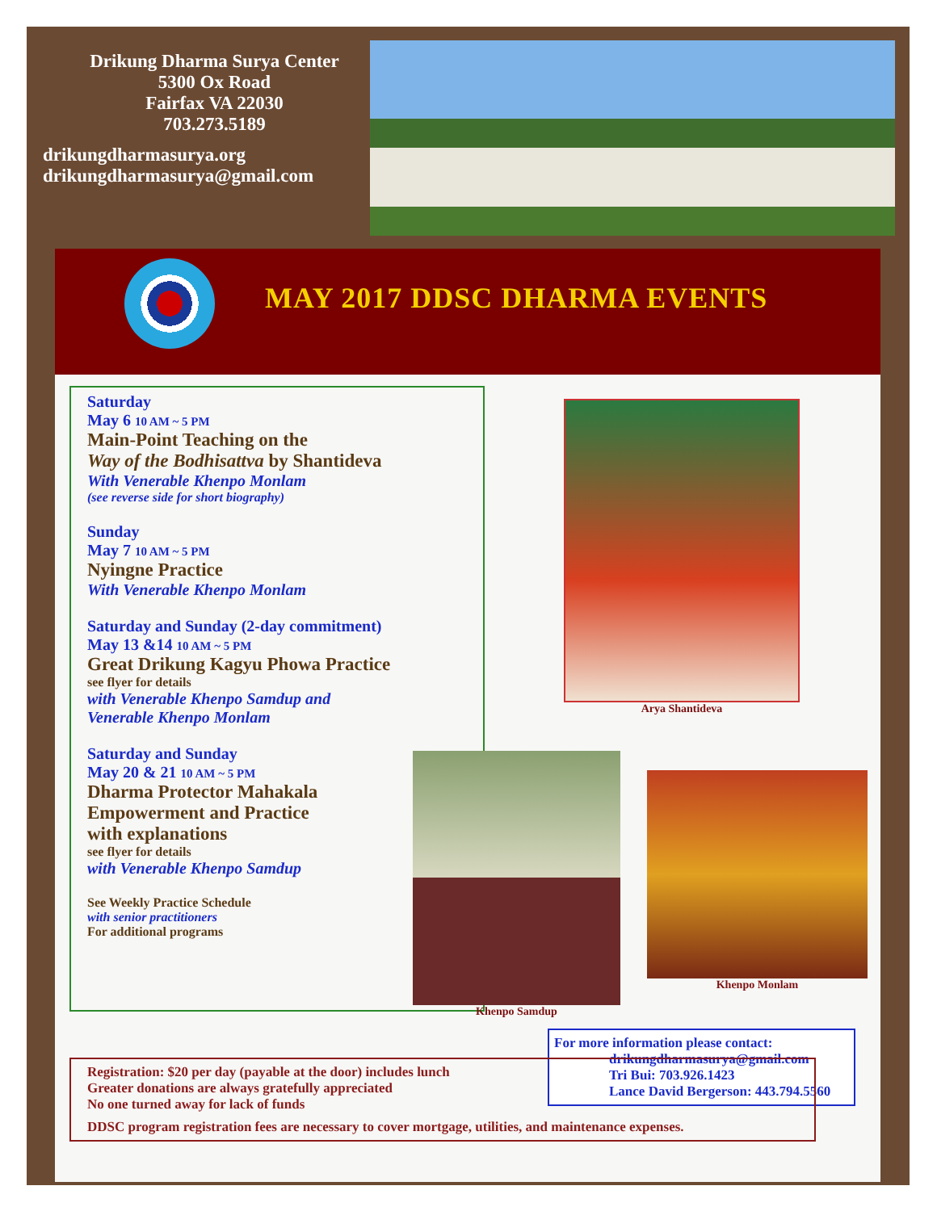Drikung Dharma Surya Center
5300 Ox Road
Fairfax VA 22030
703.273.5189
drikungdharmasurya.org
drikungdharmasurya@gmail.com
MAY 2017 DDSC DHARMA EVENTS
Saturday
May 6 10 AM ~ 5 PM
Main-Point Teaching on the
Way of the Bodhisattva by Shantideva
With Venerable Khenpo Monlam
(see reverse side for short biography)
Sunday
May 7 10 AM ~ 5 PM
Nyingne Practice
With Venerable Khenpo Monlam
Saturday and Sunday (2-day commitment)
May 13 &14 10 AM ~ 5 PM
Great Drikung Kagyu Phowa Practice
see flyer for details
with Venerable Khenpo Samdup and
Venerable Khenpo Monlam
Saturday and Sunday
May 20 & 21 10 AM ~ 5 PM
Dharma Protector Mahakala
Empowerment and Practice
with explanations
see flyer for details
with Venerable Khenpo Samdup
See Weekly Practice Schedule
with senior practitioners
For additional programs
Arya Shantideva
Khenpo Samdup
Khenpo Monlam
For more information please contact:
drikungdharmasurya@gmail.com
Tri Bui: 703.926.1423
Lance David Bergerson: 443.794.5560
Registration: $20 per day (payable at the door) includes lunch
Greater donations are always gratefully appreciated
No one turned away for lack of funds
DDSC program registration fees are necessary to cover mortgage, utilities, and maintenance expenses.